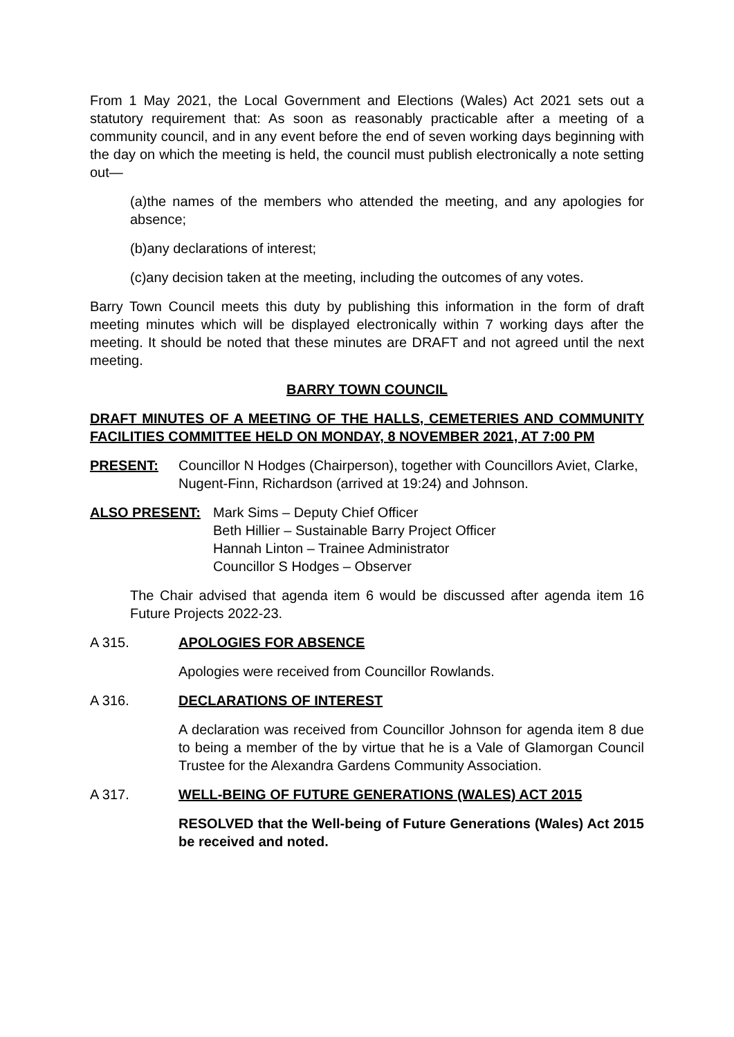From 1 May 2021, the Local Government and Elections (Wales) Act 2021 sets out a statutory requirement that: As soon as reasonably practicable after a meeting of a community council, and in any event before the end of seven working days beginning with the day on which the meeting is held, the council must publish electronically a note setting out—
(a)the names of the members who attended the meeting, and any apologies for absence;
(b)any declarations of interest;
(c)any decision taken at the meeting, including the outcomes of any votes.
Barry Town Council meets this duty by publishing this information in the form of draft meeting minutes which will be displayed electronically within 7 working days after the meeting. It should be noted that these minutes are DRAFT and not agreed until the next meeting.
BARRY TOWN COUNCIL
DRAFT MINUTES OF A MEETING OF THE HALLS, CEMETERIES AND COMMUNITY FACILITIES COMMITTEE HELD ON MONDAY, 8 NOVEMBER 2021, AT 7:00 PM
PRESENT: Councillor N Hodges (Chairperson), together with Councillors Aviet, Clarke, Nugent-Finn, Richardson (arrived at 19:24) and Johnson.
ALSO PRESENT: Mark Sims – Deputy Chief Officer
Beth Hillier – Sustainable Barry Project Officer
Hannah Linton – Trainee Administrator
Councillor S Hodges – Observer
The Chair advised that agenda item 6 would be discussed after agenda item 16 Future Projects 2022-23.
A 315. APOLOGIES FOR ABSENCE
Apologies were received from Councillor Rowlands.
A 316. DECLARATIONS OF INTEREST
A declaration was received from Councillor Johnson for agenda item 8 due to being a member of the by virtue that he is a Vale of Glamorgan Council Trustee for the Alexandra Gardens Community Association.
A 317. WELL-BEING OF FUTURE GENERATIONS (WALES) ACT 2015
RESOLVED that the Well-being of Future Generations (Wales) Act 2015 be received and noted.